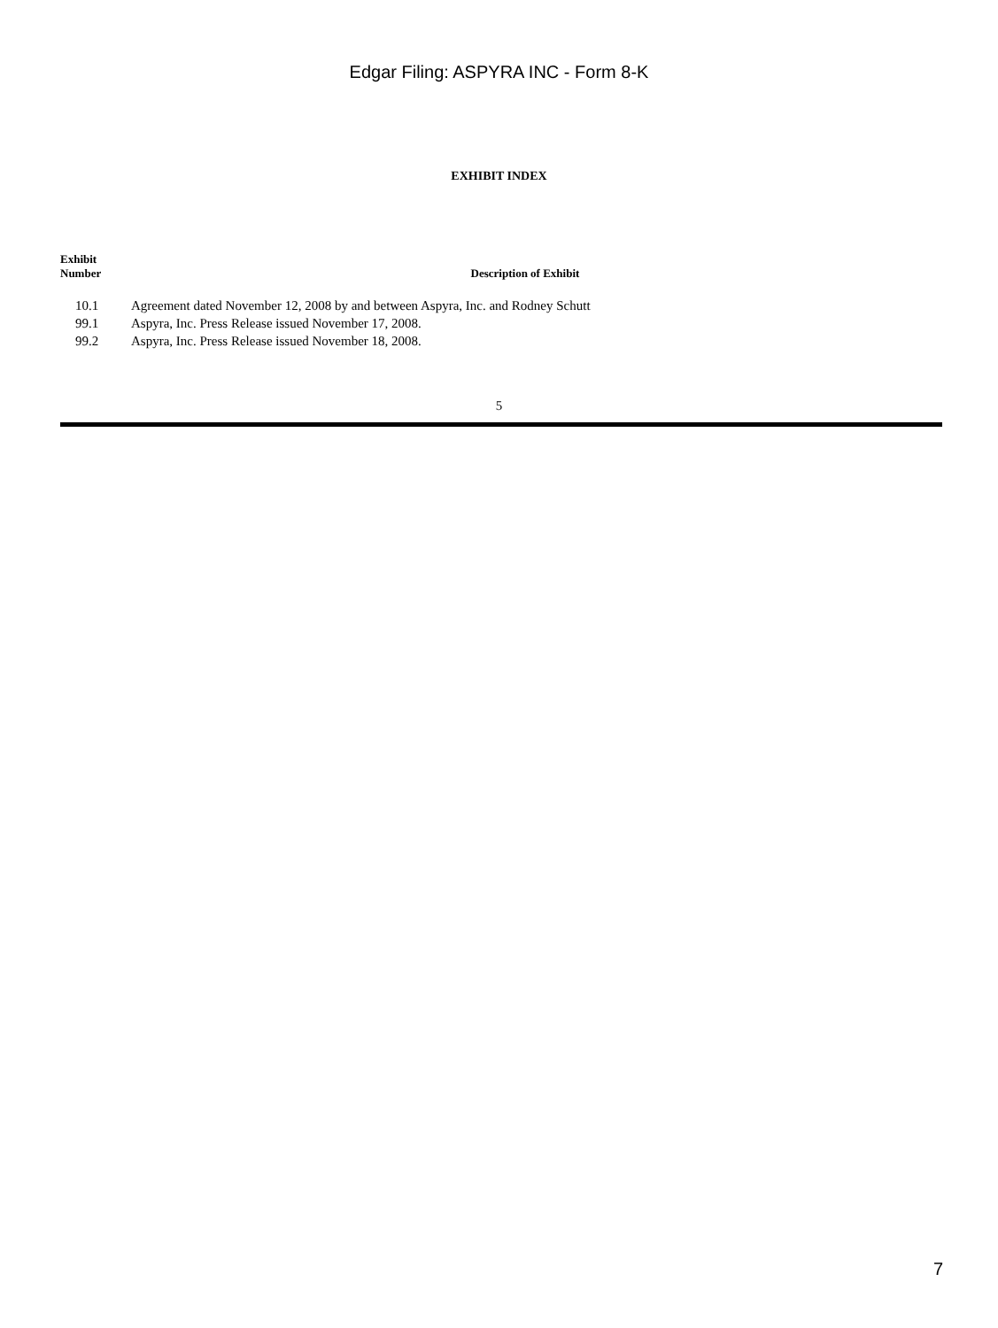Edgar Filing: ASPYRA INC - Form 8-K
EXHIBIT INDEX
| Exhibit Number | Description of Exhibit |
| --- | --- |
| 10.1 | Agreement dated November 12, 2008 by and between Aspyra, Inc. and Rodney Schutt |
| 99.1 | Aspyra, Inc. Press Release issued November 17, 2008. |
| 99.2 | Aspyra, Inc. Press Release issued November 18, 2008. |
5
7